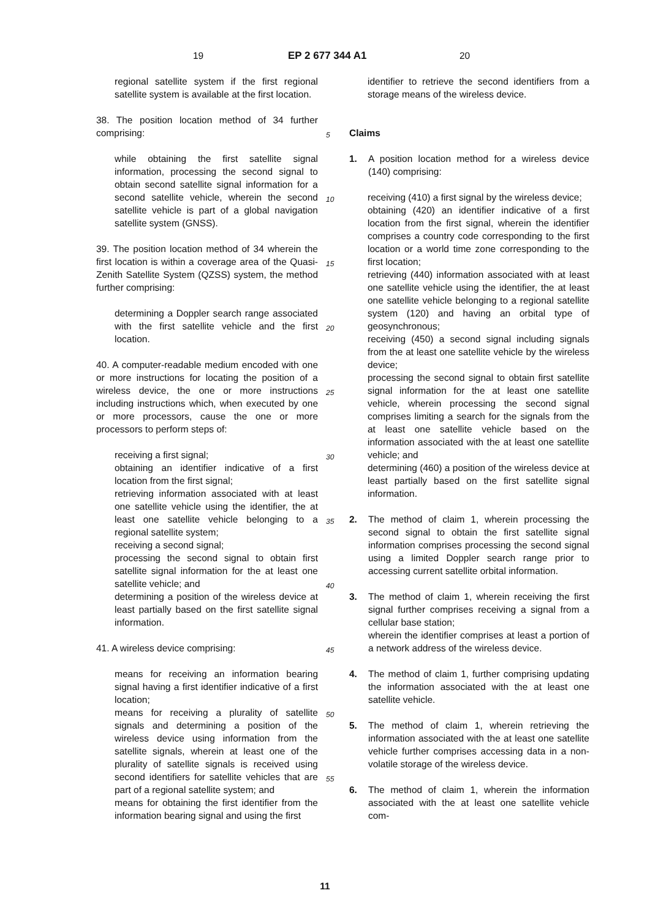19 EP 2 677 344 A1 20
regional satellite system if the first regional satellite system is available at the first location.
38. The position location method of 34 further comprising:
while obtaining the first satellite signal information, processing the second signal to obtain second satellite signal information for a second satellite vehicle, wherein the second satellite vehicle is part of a global navigation satellite system (GNSS).
39. The position location method of 34 wherein the first location is within a coverage area of the Quasi-Zenith Satellite System (QZSS) system, the method further comprising:
determining a Doppler search range associated with the first satellite vehicle and the first location.
40. A computer-readable medium encoded with one or more instructions for locating the position of a wireless device, the one or more instructions including instructions which, when executed by one or more processors, cause the one or more processors to perform steps of:
receiving a first signal;
obtaining an identifier indicative of a first location from the first signal;
retrieving information associated with at least one satellite vehicle using the identifier, the at least one satellite vehicle belonging to a regional satellite system;
receiving a second signal;
processing the second signal to obtain first satellite signal information for the at least one satellite vehicle; and
determining a position of the wireless device at least partially based on the first satellite signal information.
41. A wireless device comprising:
means for receiving an information bearing signal having a first identifier indicative of a first location;
means for receiving a plurality of satellite signals and determining a position of the wireless device using information from the satellite signals, wherein at least one of the plurality of satellite signals is received using second identifiers for satellite vehicles that are part of a regional satellite system; and
means for obtaining the first identifier from the information bearing signal and using the first
5
10
15
20
25
30
35
40
45
50
55
identifier to retrieve the second identifiers from a storage means of the wireless device.
Claims
1. A position location method for a wireless device (140) comprising:
receiving (410) a first signal by the wireless device;
obtaining (420) an identifier indicative of a first location from the first signal, wherein the identifier comprises a country code corresponding to the first location or a world time zone corresponding to the first location;
retrieving (440) information associated with at least one satellite vehicle using the identifier, the at least one satellite vehicle belonging to a regional satellite system (120) and having an orbital type of geosynchronous;
receiving (450) a second signal including signals from the at least one satellite vehicle by the wireless device;
processing the second signal to obtain first satellite signal information for the at least one satellite vehicle, wherein processing the second signal comprises limiting a search for the signals from the at least one satellite vehicle based on the information associated with the at least one satellite vehicle; and
determining (460) a position of the wireless device at least partially based on the first satellite signal information.
2. The method of claim 1, wherein processing the second signal to obtain the first satellite signal information comprises processing the second signal using a limited Doppler search range prior to accessing current satellite orbital information.
3. The method of claim 1, wherein receiving the first signal further comprises receiving a signal from a cellular base station;
wherein the identifier comprises at least a portion of a network address of the wireless device.
4. The method of claim 1, further comprising updating the information associated with the at least one satellite vehicle.
5. The method of claim 1, wherein retrieving the information associated with the at least one satellite vehicle further comprises accessing data in a non-volatile storage of the wireless device.
6. The method of claim 1, wherein the information associated with the at least one satellite vehicle com-
11